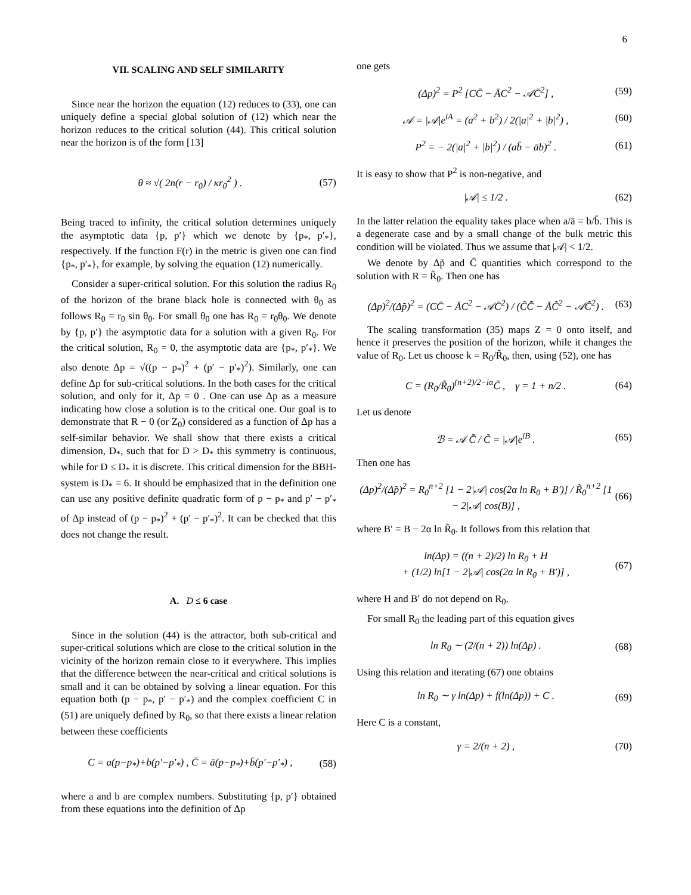6
VII. SCALING AND SELF SIMILARITY
Since near the horizon the equation (12) reduces to (33), one can uniquely define a special global solution of (12) which near the horizon reduces to the critical solution (44). This critical solution near the horizon is of the form [13]
θ ≈ √( 2n(r − r<sub>0</sub>) / κr<sub>0</sub><sup>2</sup> ) . (57)
Being traced to infinity, the critical solution determines uniquely the asymptotic data {p, p′} which we denote by {p<sub>*</sub>, p′<sub>*</sub>}, respectively. If the function F(r) in the metric is given one can find {p<sub>*</sub>, p′<sub>*</sub>}, for example, by solving the equation (12) numerically.
Consider a super-critical solution. For this solution the radius R<sub>0</sub> of the horizon of the brane black hole is connected with θ<sub>0</sub> as follows R<sub>0</sub> = r<sub>0</sub> sin θ<sub>0</sub>. For small θ<sub>0</sub> one has R<sub>0</sub> = r<sub>0</sub>θ<sub>0</sub>. We denote by {p, p′} the asymptotic data for a solution with a given R<sub>0</sub>. For the critical solution, R<sub>0</sub> = 0, the asymptotic data are {p<sub>*</sub>, p′<sub>*</sub>}. We also denote Δp = √((p − p<sub>*</sub>)<sup>2</sup> + (p′ − p′<sub>*</sub>)<sup>2</sup>). Similarly, one can define Δp for sub-critical solutions. In the both cases for the critical solution, and only for it, Δp = 0 . One can use Δp as a measure indicating how close a solution is to the critical one. Our goal is to demonstrate that R − 0 (or Z<sub>0</sub>) considered as a function of Δp has a self-similar behavior. We shall show that there exists a critical dimension, D<sub>*</sub>, such that for D > D<sub>*</sub> this symmetry is continuous, while for D ≤ D<sub>*</sub> it is discrete. This critical dimension for the BBH-system is D<sub>*</sub> = 6. It should be emphasized that in the definition one can use any positive definite quadratic form of p − p<sub>*</sub> and p′ − p′<sub>*</sub> of Δp instead of (p − p<sub>*</sub>)<sup>2</sup> + (p′ − p′<sub>*</sub>)<sup>2</sup>. It can be checked that this does not change the result.
A. D ≤ 6 case
Since in the solution (44) is the attractor, both sub-critical and super-critical solutions which are close to the critical solution in the vicinity of the horizon remain close to it everywhere. This implies that the difference between the near-critical and critical solutions is small and it can be obtained by solving a linear equation. For this equation both (p − p<sub>*</sub>, p′ − p′<sub>*</sub>) and the complex coefficient C in (51) are uniquely defined by R<sub>0</sub>, so that there exists a linear relation between these coefficients
C = a(p−p<sub>*</sub>)+b(p′−p′<sub>*</sub>) , C̄ = ā(p−p<sub>*</sub>)+b̄(p′−p′<sub>*</sub>) , (58)
where a and b are complex numbers. Substituting {p, p′} obtained from these equations into the definition of Δp
one gets
(Δp)<sup>2</sup> = P<sup>2</sup> [CC̄ − ĀC<sup>2</sup> − 𝒜C̄<sup>2</sup>] , (59)
𝒜 = |𝒜|e<sup>iA</sup> = (a<sup>2</sup> + b<sup>2</sup>) / 2(|a|<sup>2</sup> + |b|<sup>2</sup>) , (60)
P<sup>2</sup> = − 2(|a|<sup>2</sup> + |b|<sup>2</sup>) / (ab̄ − āb)<sup>2</sup> . (61)
It is easy to show that P<sup>2</sup> is non-negative, and
|𝒜| ≤ 1/2 . (62)
In the latter relation the equality takes place when a/ā = b/b̄. This is a degenerate case and by a small change of the bulk metric this condition will be violated. Thus we assume that |𝒜| < 1/2.
We denote by Δp̃ and C̃ quantities which correspond to the solution with R = R̃<sub>0</sub>. Then one has
(Δp)<sup>2</sup>/(Δp̃)<sup>2</sup> = (CC̄ − ĀC<sup>2</sup> − 𝒜C̄<sup>2</sup>) / (C̃C̄̃ − ĀC̃<sup>2</sup> − 𝒜C̄̃<sup>2</sup>) . (63)
The scaling transformation (35) maps Z = 0 onto itself, and hence it preserves the position of the horizon, while it changes the value of R<sub>0</sub>. Let us choose k = R<sub>0</sub>/R̃<sub>0</sub>, then, using (52), one has
C = (R<sub>0</sub>/R̃<sub>0</sub>)<sup>(n+2)/2−iα</sup>C̃ , γ = 1 + n/2 . (64)
Let us denote
ℬ = 𝒜 C̄̃ / C̃ = |𝒜|e<sup>iB</sup> . (65)
Then one has
(Δp)<sup>2</sup>/(Δp̃)<sup>2</sup> = R<sub>0</sub><sup>n+2</sup> [1 − 2|𝒜| cos(2α ln R<sub>0</sub> + B′)] / R̃<sub>0</sub><sup>n+2</sup> [1 − 2|𝒜| cos(B)] , (66)
where B′ = B − 2α ln R̃<sub>0</sub>. It follows from this relation that
ln(Δp) = ((n + 2)/2) ln R<sub>0</sub> + H
+ (1/2) ln[1 − 2|𝒜| cos(2α ln R<sub>0</sub> + B′)] , (67)
where H and B′ do not depend on R<sub>0</sub>.
For small R<sub>0</sub> the leading part of this equation gives
ln R<sub>0</sub> ∼ (2/(n + 2)) ln(Δp) . (68)
Using this relation and iterating (67) one obtains
ln R<sub>0</sub> ∼ γ ln(Δp) + f(ln(Δp)) + C . (69)
Here C is a constant,
γ = 2/(n + 2) , (70)